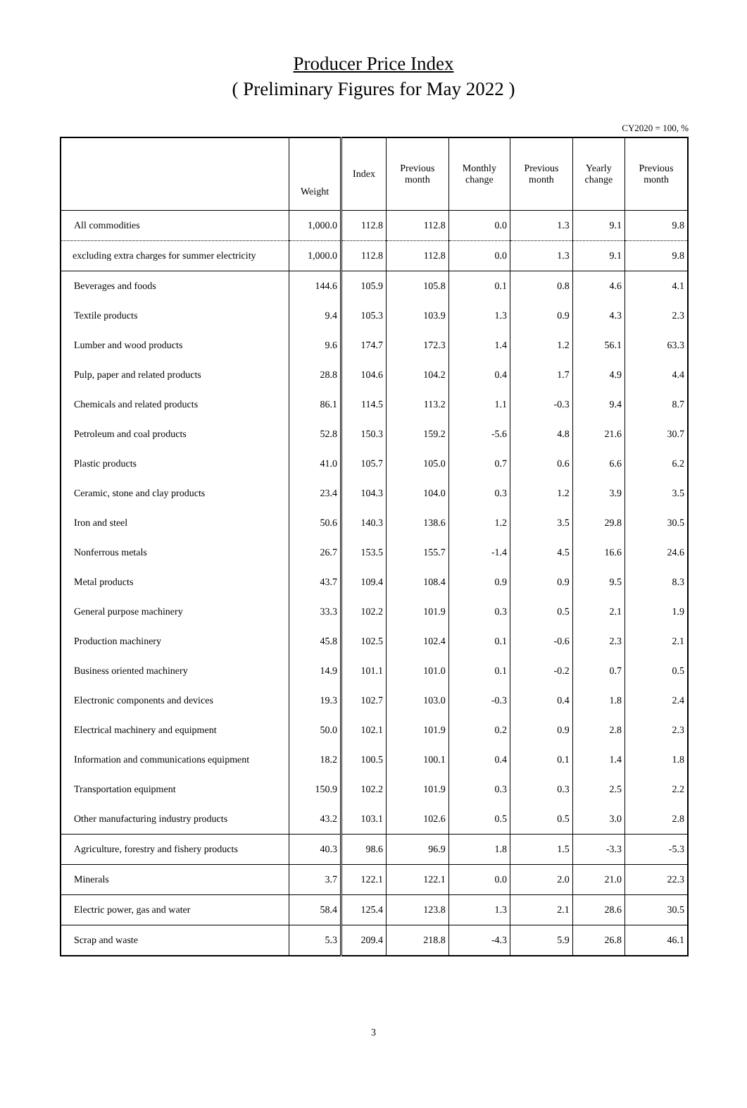Producer Price Index
( Preliminary Figures for May 2022 )
CY2020 = 100, %
| | Weight | Index | Previous month | Monthly change | Previous month | Yearly change | Previous month |
| --- | --- | --- | --- | --- | --- | --- | --- |
| All commodities | 1,000.0 | 112.8 | 112.8 | 0.0 | 1.3 | 9.1 | 9.8 |
| excluding extra charges for summer electricity | 1,000.0 | 112.8 | 112.8 | 0.0 | 1.3 | 9.1 | 9.8 |
| Beverages and foods | 144.6 | 105.9 | 105.8 | 0.1 | 0.8 | 4.6 | 4.1 |
| Textile products | 9.4 | 105.3 | 103.9 | 1.3 | 0.9 | 4.3 | 2.3 |
| Lumber and wood products | 9.6 | 174.7 | 172.3 | 1.4 | 1.2 | 56.1 | 63.3 |
| Pulp, paper and related products | 28.8 | 104.6 | 104.2 | 0.4 | 1.7 | 4.9 | 4.4 |
| Chemicals and related products | 86.1 | 114.5 | 113.2 | 1.1 | -0.3 | 9.4 | 8.7 |
| Petroleum and coal products | 52.8 | 150.3 | 159.2 | -5.6 | 4.8 | 21.6 | 30.7 |
| Plastic products | 41.0 | 105.7 | 105.0 | 0.7 | 0.6 | 6.6 | 6.2 |
| Ceramic, stone and clay products | 23.4 | 104.3 | 104.0 | 0.3 | 1.2 | 3.9 | 3.5 |
| Iron and steel | 50.6 | 140.3 | 138.6 | 1.2 | 3.5 | 29.8 | 30.5 |
| Nonferrous metals | 26.7 | 153.5 | 155.7 | -1.4 | 4.5 | 16.6 | 24.6 |
| Metal products | 43.7 | 109.4 | 108.4 | 0.9 | 0.9 | 9.5 | 8.3 |
| General purpose machinery | 33.3 | 102.2 | 101.9 | 0.3 | 0.5 | 2.1 | 1.9 |
| Production machinery | 45.8 | 102.5 | 102.4 | 0.1 | -0.6 | 2.3 | 2.1 |
| Business oriented machinery | 14.9 | 101.1 | 101.0 | 0.1 | -0.2 | 0.7 | 0.5 |
| Electronic components and devices | 19.3 | 102.7 | 103.0 | -0.3 | 0.4 | 1.8 | 2.4 |
| Electrical machinery and equipment | 50.0 | 102.1 | 101.9 | 0.2 | 0.9 | 2.8 | 2.3 |
| Information and communications equipment | 18.2 | 100.5 | 100.1 | 0.4 | 0.1 | 1.4 | 1.8 |
| Transportation equipment | 150.9 | 102.2 | 101.9 | 0.3 | 0.3 | 2.5 | 2.2 |
| Other manufacturing industry products | 43.2 | 103.1 | 102.6 | 0.5 | 0.5 | 3.0 | 2.8 |
| Agriculture, forestry and fishery products | 40.3 | 98.6 | 96.9 | 1.8 | 1.5 | -3.3 | -5.3 |
| Minerals | 3.7 | 122.1 | 122.1 | 0.0 | 2.0 | 21.0 | 22.3 |
| Electric power, gas and water | 58.4 | 125.4 | 123.8 | 1.3 | 2.1 | 28.6 | 30.5 |
| Scrap and waste | 5.3 | 209.4 | 218.8 | -4.3 | 5.9 | 26.8 | 46.1 |
3